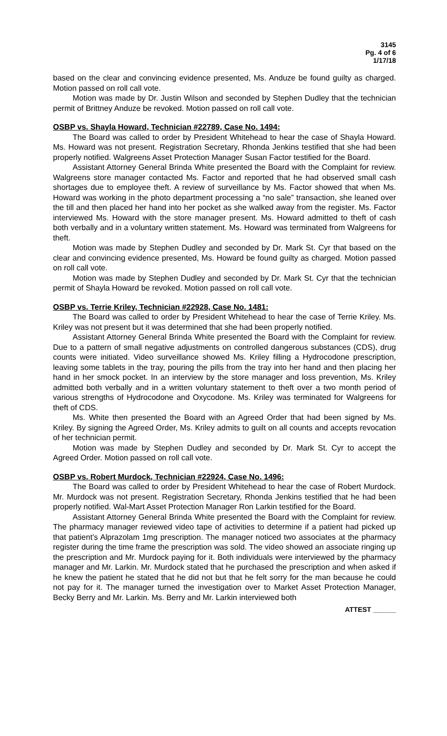3145
Pg. 4 of 6
1/17/18
based on the clear and convincing evidence presented, Ms. Anduze be found guilty as charged. Motion passed on roll call vote.
Motion was made by Dr. Justin Wilson and seconded by Stephen Dudley that the technician permit of Brittney Anduze be revoked. Motion passed on roll call vote.
OSBP vs. Shayla Howard, Technician #22789, Case No. 1494:
The Board was called to order by President Whitehead to hear the case of Shayla Howard. Ms. Howard was not present. Registration Secretary, Rhonda Jenkins testified that she had been properly notified. Walgreens Asset Protection Manager Susan Factor testified for the Board.
Assistant Attorney General Brinda White presented the Board with the Complaint for review. Walgreens store manager contacted Ms. Factor and reported that he had observed small cash shortages due to employee theft. A review of surveillance by Ms. Factor showed that when Ms. Howard was working in the photo department processing a “no sale” transaction, she leaned over the till and then placed her hand into her pocket as she walked away from the register. Ms. Factor interviewed Ms. Howard with the store manager present. Ms. Howard admitted to theft of cash both verbally and in a voluntary written statement. Ms. Howard was terminated from Walgreens for theft.
Motion was made by Stephen Dudley and seconded by Dr. Mark St. Cyr that based on the clear and convincing evidence presented, Ms. Howard be found guilty as charged. Motion passed on roll call vote.
Motion was made by Stephen Dudley and seconded by Dr. Mark St. Cyr that the technician permit of Shayla Howard be revoked. Motion passed on roll call vote.
OSBP vs. Terrie Kriley, Technician #22928, Case No. 1481:
The Board was called to order by President Whitehead to hear the case of Terrie Kriley. Ms. Kriley was not present but it was determined that she had been properly notified.
Assistant Attorney General Brinda White presented the Board with the Complaint for review. Due to a pattern of small negative adjustments on controlled dangerous substances (CDS), drug counts were initiated. Video surveillance showed Ms. Kriley filling a Hydrocodone prescription, leaving some tablets in the tray, pouring the pills from the tray into her hand and then placing her hand in her smock pocket. In an interview by the store manager and loss prevention, Ms. Kriley admitted both verbally and in a written voluntary statement to theft over a two month period of various strengths of Hydrocodone and Oxycodone. Ms. Kriley was terminated for Walgreens for theft of CDS.
Ms. White then presented the Board with an Agreed Order that had been signed by Ms. Kriley. By signing the Agreed Order, Ms. Kriley admits to guilt on all counts and accepts revocation of her technician permit.
Motion was made by Stephen Dudley and seconded by Dr. Mark St. Cyr to accept the Agreed Order. Motion passed on roll call vote.
OSBP vs. Robert Murdock, Technician #22924, Case No. 1496:
The Board was called to order by President Whitehead to hear the case of Robert Murdock. Mr. Murdock was not present. Registration Secretary, Rhonda Jenkins testified that he had been properly notified. Wal-Mart Asset Protection Manager Ron Larkin testified for the Board.
Assistant Attorney General Brinda White presented the Board with the Complaint for review. The pharmacy manager reviewed video tape of activities to determine if a patient had picked up that patient’s Alprazolam 1mg prescription. The manager noticed two associates at the pharmacy register during the time frame the prescription was sold. The video showed an associate ringing up the prescription and Mr. Murdock paying for it. Both individuals were interviewed by the pharmacy manager and Mr. Larkin. Mr. Murdock stated that he purchased the prescription and when asked if he knew the patient he stated that he did not but that he felt sorry for the man because he could not pay for it. The manager turned the investigation over to Market Asset Protection Manager, Becky Berry and Mr. Larkin. Ms. Berry and Mr. Larkin interviewed both
ATTEST ______